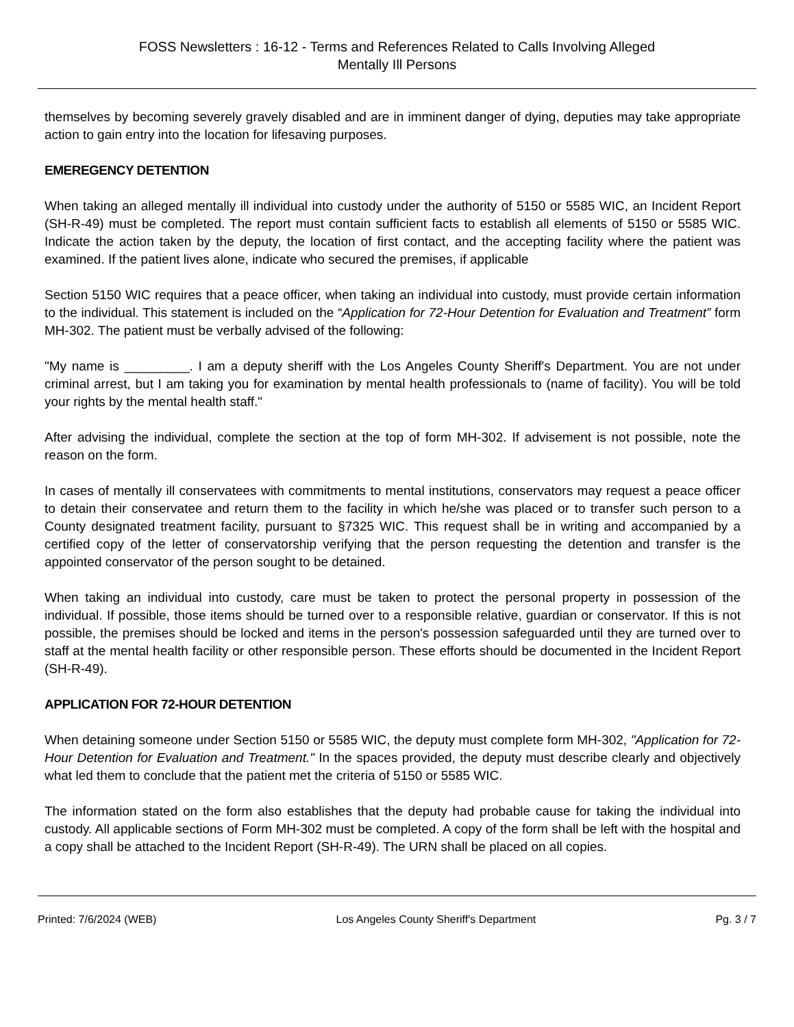FOSS Newsletters : 16-12 - Terms and References Related to Calls Involving Alleged
Mentally Ill Persons
themselves by becoming severely gravely disabled and are in imminent danger of dying, deputies may take appropriate action to gain entry into the location for lifesaving purposes.
EMEREGENCY DETENTION
When taking an alleged mentally ill individual into custody under the authority of 5150 or 5585 WIC, an Incident Report (SH-R-49) must be completed. The report must contain sufficient facts to establish all elements of 5150 or 5585 WIC. Indicate the action taken by the deputy, the location of first contact, and the accepting facility where the patient was examined. If the patient lives alone, indicate who secured the premises, if applicable
Section 5150 WIC requires that a peace officer, when taking an individual into custody, must provide certain information to the individual. This statement is included on the “Application for 72-Hour Detention for Evaluation and Treatment” form MH-302. The patient must be verbally advised of the following:
"My name is _________. I am a deputy sheriff with the Los Angeles County Sheriff's Department. You are not under criminal arrest, but I am taking you for examination by mental health professionals to (name of facility). You will be told your rights by the mental health staff."
After advising the individual, complete the section at the top of form MH-302. If advisement is not possible, note the reason on the form.
In cases of mentally ill conservatees with commitments to mental institutions, conservators may request a peace officer to detain their conservatee and return them to the facility in which he/she was placed or to transfer such person to a County designated treatment facility, pursuant to §7325 WIC. This request shall be in writing and accompanied by a certified copy of the letter of conservatorship verifying that the person requesting the detention and transfer is the appointed conservator of the person sought to be detained.
When taking an individual into custody, care must be taken to protect the personal property in possession of the individual. If possible, those items should be turned over to a responsible relative, guardian or conservator. If this is not possible, the premises should be locked and items in the person's possession safeguarded until they are turned over to staff at the mental health facility or other responsible person. These efforts should be documented in the Incident Report (SH-R-49).
APPLICATION FOR 72-HOUR DETENTION
When detaining someone under Section 5150 or 5585 WIC, the deputy must complete form MH-302, "Application for 72-Hour Detention for Evaluation and Treatment." In the spaces provided, the deputy must describe clearly and objectively what led them to conclude that the patient met the criteria of 5150 or 5585 WIC.
The information stated on the form also establishes that the deputy had probable cause for taking the individual into custody. All applicable sections of Form MH-302 must be completed. A copy of the form shall be left with the hospital and a copy shall be attached to the Incident Report (SH-R-49). The URN shall be placed on all copies.
Printed: 7/6/2024 (WEB) Los Angeles County Sheriff's Department Pg. 3 / 7